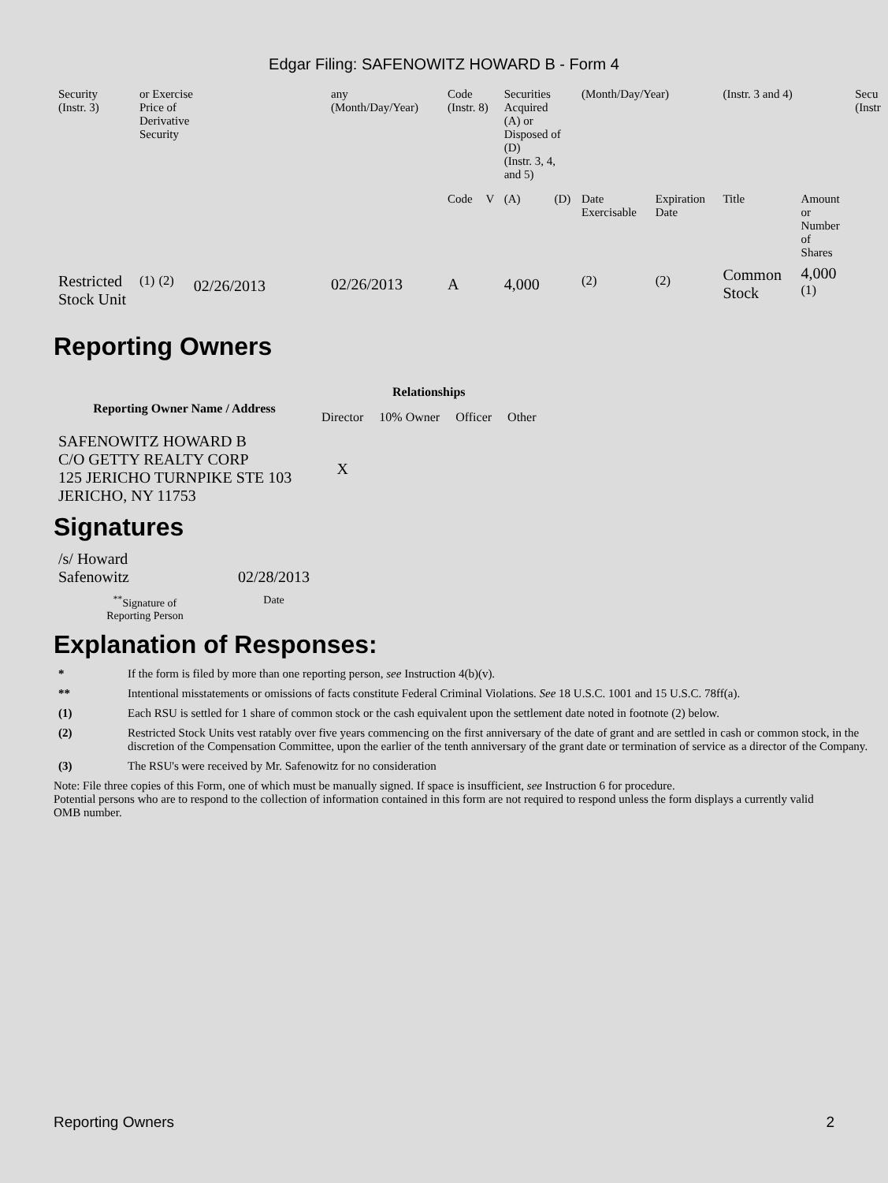Edgar Filing: SAFENOWITZ HOWARD B - Form 4
| Security (Instr. 3) | or Exercise Price of Derivative Security | any (Month/Day/Year) | Code (Instr. 8) | | Securities Acquired (A) or Disposed of (D) (Instr. 3, 4, and 5) | | (Month/Day/Year) | | (Instr. 3 and 4) | | Secu (Instr |
| | | | Code | V | (A) | (D) | Date Exercisable | Expiration Date | Title | Amount or Number of Shares | |
| Restricted Stock Unit | <sup>(1)</sup> <sup>(2)</sup> 02/26/2013 | 02/26/2013 | A | | 4,000 | | <sup>(2)</sup> | <sup>(2)</sup> | Common Stock | 4,000 <sup>(1)</sup> | |
Reporting Owners
| Reporting Owner Name / Address | Relationships | | | |
| --- | --- | --- | --- | --- |
| | Director | 10% Owner | Officer | Other |
| SAFENOWITZ HOWARD B C/O GETTY REALTY CORP 125 JERICHO TURNPIKE STE 103 JERICHO, NY 11753 | X | | | |
Signatures
| /s/ Howard Safenowitz | 02/28/2013 |
| <sup>**</sup> Signature of Reporting Person | Date |
Explanation of Responses:
* If the form is filed by more than one reporting person, see Instruction 4(b)(v).
** Intentional misstatements or omissions of facts constitute Federal Criminal Violations. See 18 U.S.C. 1001 and 15 U.S.C. 78ff(a).
(1) Each RSU is settled for 1 share of common stock or the cash equivalent upon the settlement date noted in footnote (2) below.
(2) Restricted Stock Units vest ratably over five years commencing on the first anniversary of the date of grant and are settled in cash or common stock, in the discretion of the Compensation Committee, upon the earlier of the tenth anniversary of the grant date or termination of service as a director of the Company.
(3) The RSU's were received by Mr. Safenowitz for no consideration
Note: File three copies of this Form, one of which must be manually signed. If space is insufficient, see Instruction 6 for procedure.
Potential persons who are to respond to the collection of information contained in this form are not required to respond unless the form displays a currently valid OMB number.
Reporting Owners 2